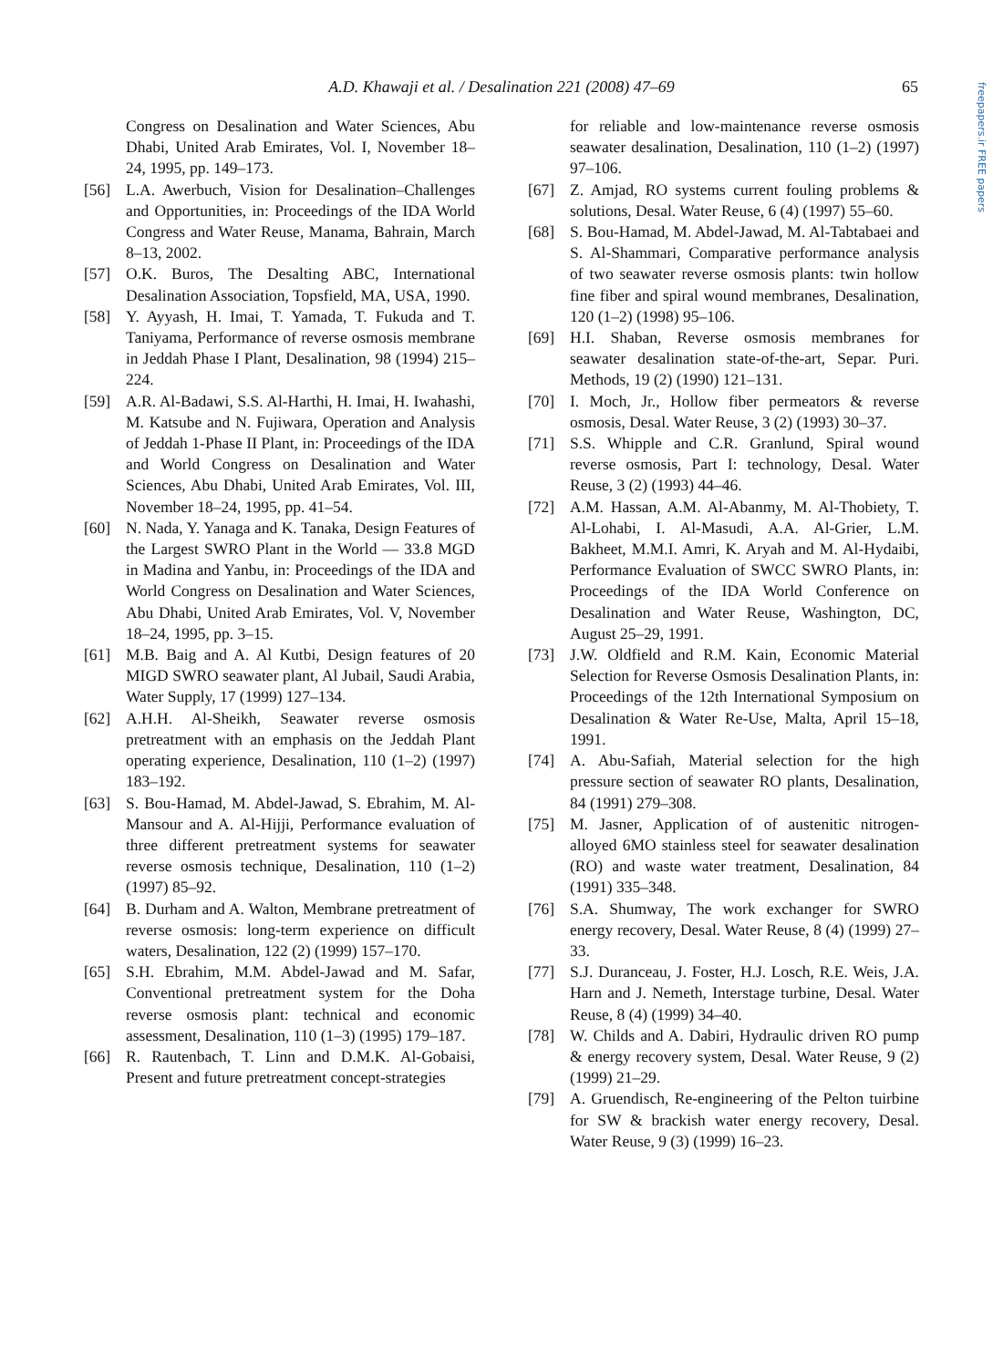freepapers.ir FREE papers
A.D. Khawaji et al. / Desalination 221 (2008) 47–69 65
Congress on Desalination and Water Sciences, Abu Dhabi, United Arab Emirates, Vol. I, November 18–24, 1995, pp. 149–173.
[56] L.A. Awerbuch, Vision for Desalination–Challenges and Opportunities, in: Proceedings of the IDA World Congress and Water Reuse, Manama, Bahrain, March 8–13, 2002.
[57] O.K. Buros, The Desalting ABC, International Desalination Association, Topsfield, MA, USA, 1990.
[58] Y. Ayyash, H. Imai, T. Yamada, T. Fukuda and T. Taniyama, Performance of reverse osmosis membrane in Jeddah Phase I Plant, Desalination, 98 (1994) 215–224.
[59] A.R. Al-Badawi, S.S. Al-Harthi, H. Imai, H. Iwahashi, M. Katsube and N. Fujiwara, Operation and Analysis of Jeddah 1-Phase II Plant, in: Proceedings of the IDA and World Congress on Desalination and Water Sciences, Abu Dhabi, United Arab Emirates, Vol. III, November 18–24, 1995, pp. 41–54.
[60] N. Nada, Y. Yanaga and K. Tanaka, Design Features of the Largest SWRO Plant in the World — 33.8 MGD in Madina and Yanbu, in: Proceedings of the IDA and World Congress on Desalination and Water Sciences, Abu Dhabi, United Arab Emirates, Vol. V, November 18–24, 1995, pp. 3–15.
[61] M.B. Baig and A. Al Kutbi, Design features of 20 MIGD SWRO seawater plant, Al Jubail, Saudi Arabia, Water Supply, 17 (1999) 127–134.
[62] A.H.H. Al-Sheikh, Seawater reverse osmosis pretreatment with an emphasis on the Jeddah Plant operating experience, Desalination, 110 (1–2) (1997) 183–192.
[63] S. Bou-Hamad, M. Abdel-Jawad, S. Ebrahim, M. Al-Mansour and A. Al-Hijji, Performance evaluation of three different pretreatment systems for seawater reverse osmosis technique, Desalination, 110 (1–2) (1997) 85–92.
[64] B. Durham and A. Walton, Membrane pretreatment of reverse osmosis: long-term experience on difficult waters, Desalination, 122 (2) (1999) 157–170.
[65] S.H. Ebrahim, M.M. Abdel-Jawad and M. Safar, Conventional pretreatment system for the Doha reverse osmosis plant: technical and economic assessment, Desalination, 110 (1–3) (1995) 179–187.
[66] R. Rautenbach, T. Linn and D.M.K. Al-Gobaisi, Present and future pretreatment concept-strategies
for reliable and low-maintenance reverse osmosis seawater desalination, Desalination, 110 (1–2) (1997) 97–106.
[67] Z. Amjad, RO systems current fouling problems & solutions, Desal. Water Reuse, 6 (4) (1997) 55–60.
[68] S. Bou-Hamad, M. Abdel-Jawad, M. Al-Tabtabaei and S. Al-Shammari, Comparative performance analysis of two seawater reverse osmosis plants: twin hollow fine fiber and spiral wound membranes, Desalination, 120 (1–2) (1998) 95–106.
[69] H.I. Shaban, Reverse osmosis membranes for seawater desalination state-of-the-art, Separ. Puri. Methods, 19 (2) (1990) 121–131.
[70] I. Moch, Jr., Hollow fiber permeators & reverse osmosis, Desal. Water Reuse, 3 (2) (1993) 30–37.
[71] S.S. Whipple and C.R. Granlund, Spiral wound reverse osmosis, Part I: technology, Desal. Water Reuse, 3 (2) (1993) 44–46.
[72] A.M. Hassan, A.M. Al-Abanmy, M. Al-Thobiety, T. Al-Lohabi, I. Al-Masudi, A.A. Al-Grier, L.M. Bakheet, M.M.I. Amri, K. Aryah and M. Al-Hydaibi, Performance Evaluation of SWCC SWRO Plants, in: Proceedings of the IDA World Conference on Desalination and Water Reuse, Washington, DC, August 25–29, 1991.
[73] J.W. Oldfield and R.M. Kain, Economic Material Selection for Reverse Osmosis Desalination Plants, in: Proceedings of the 12th International Symposium on Desalination & Water Re-Use, Malta, April 15–18, 1991.
[74] A. Abu-Safiah, Material selection for the high pressure section of seawater RO plants, Desalination, 84 (1991) 279–308.
[75] M. Jasner, Application of of austenitic nitrogen-alloyed 6MO stainless steel for seawater desalination (RO) and waste water treatment, Desalination, 84 (1991) 335–348.
[76] S.A. Shumway, The work exchanger for SWRO energy recovery, Desal. Water Reuse, 8 (4) (1999) 27–33.
[77] S.J. Duranceau, J. Foster, H.J. Losch, R.E. Weis, J.A. Harn and J. Nemeth, Interstage turbine, Desal. Water Reuse, 8 (4) (1999) 34–40.
[78] W. Childs and A. Dabiri, Hydraulic driven RO pump & energy recovery system, Desal. Water Reuse, 9 (2) (1999) 21–29.
[79] A. Gruendisch, Re-engineering of the Pelton tuirbine for SW & brackish water energy recovery, Desal. Water Reuse, 9 (3) (1999) 16–23.